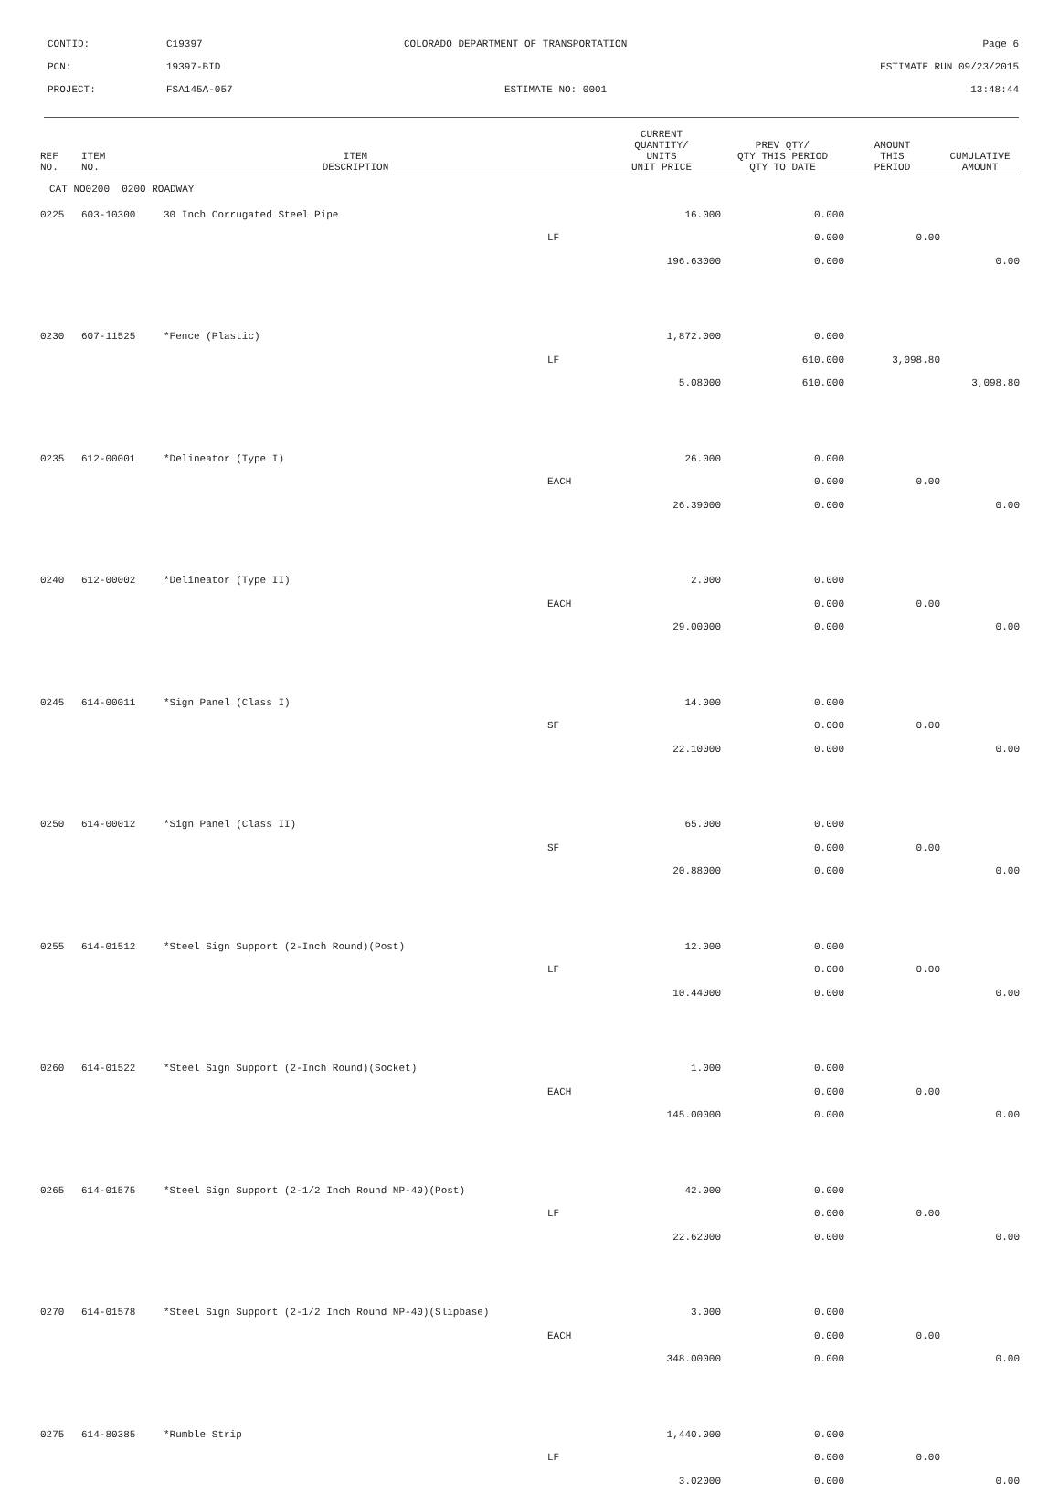CONTID:
C19397
COLORADO DEPARTMENT OF TRANSPORTATION
Page 6
PCN:
19397-BID
ESTIMATE RUN 09/23/2015
PROJECT:
FSA145A-057
ESTIMATE NO: 0001
13:48:44
| REF NO. | ITEM NO. | ITEM DESCRIPTION | | CURRENT QUANTITY/ UNITS UNIT PRICE | PREV QTY/ QTY THIS PERIOD QTY TO DATE | AMOUNT THIS PERIOD | CUMULATIVE AMOUNT |
| --- | --- | --- | --- | --- | --- | --- | --- |
| CAT NO0200 0200 ROADWAY | | | | | | | |
| 0225 | 603-10300 | 30 Inch Corrugated Steel Pipe | | 16.000 | 0.000 | | |
| | | | LF | | 0.000 | 0.00 | |
| | | | | 196.63000 | 0.000 | | 0.00 |
| 0230 | 607-11525 | *Fence (Plastic) | | 1,872.000 | 0.000 | | |
| | | | LF | | 610.000 | 3,098.80 | |
| | | | | 5.08000 | 610.000 | | 3,098.80 |
| 0235 | 612-00001 | *Delineator (Type I) | | 26.000 | 0.000 | | |
| | | | EACH | | 0.000 | 0.00 | |
| | | | | 26.39000 | 0.000 | | 0.00 |
| 0240 | 612-00002 | *Delineator (Type II) | | 2.000 | 0.000 | | |
| | | | EACH | | 0.000 | 0.00 | |
| | | | | 29.00000 | 0.000 | | 0.00 |
| 0245 | 614-00011 | *Sign Panel (Class I) | | 14.000 | 0.000 | | |
| | | | SF | | 0.000 | 0.00 | |
| | | | | 22.10000 | 0.000 | | 0.00 |
| 0250 | 614-00012 | *Sign Panel (Class II) | | 65.000 | 0.000 | | |
| | | | SF | | 0.000 | 0.00 | |
| | | | | 20.88000 | 0.000 | | 0.00 |
| 0255 | 614-01512 | *Steel Sign Support (2-Inch Round)(Post) | | 12.000 | 0.000 | | |
| | | | LF | | 0.000 | 0.00 | |
| | | | | 10.44000 | 0.000 | | 0.00 |
| 0260 | 614-01522 | *Steel Sign Support (2-Inch Round)(Socket) | | 1.000 | 0.000 | | |
| | | | EACH | | 0.000 | 0.00 | |
| | | | | 145.00000 | 0.000 | | 0.00 |
| 0265 | 614-01575 | *Steel Sign Support (2-1/2 Inch Round NP-40)(Post) | | 42.000 | 0.000 | | |
| | | | LF | | 0.000 | 0.00 | |
| | | | | 22.62000 | 0.000 | | 0.00 |
| 0270 | 614-01578 | *Steel Sign Support (2-1/2 Inch Round NP-40)(Slipbase) | | 3.000 | 0.000 | | |
| | | | EACH | | 0.000 | 0.00 | |
| | | | | 348.00000 | 0.000 | | 0.00 |
| 0275 | 614-80385 | *Rumble Strip | | 1,440.000 | 0.000 | | |
| | | | LF | | 0.000 | 0.00 | |
| | | | | 3.02000 | 0.000 | | 0.00 |